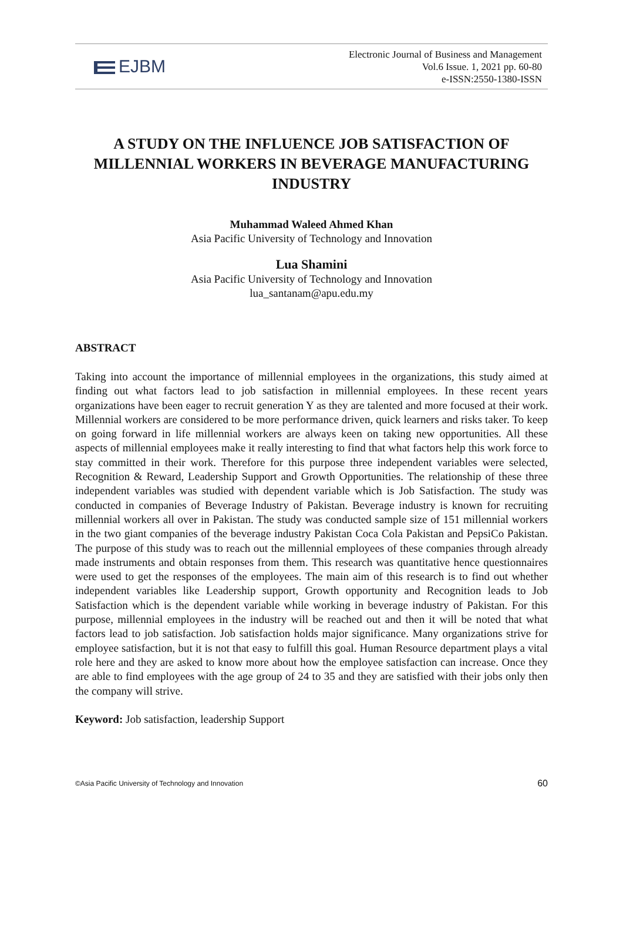EJBM
Electronic Journal of Business and Management
Vol.6 Issue. 1, 2021 pp. 60-80
e-ISSN:2550-1380-ISSN
A STUDY ON THE INFLUENCE JOB SATISFACTION OF MILLENNIAL WORKERS IN BEVERAGE MANUFACTURING INDUSTRY
Muhammad Waleed Ahmed Khan
Asia Pacific University of Technology and Innovation
Lua Shamini
Asia Pacific University of Technology and Innovation
lua_santanam@apu.edu.my
ABSTRACT
Taking into account the importance of millennial employees in the organizations, this study aimed at finding out what factors lead to job satisfaction in millennial employees. In these recent years organizations have been eager to recruit generation Y as they are talented and more focused at their work. Millennial workers are considered to be more performance driven, quick learners and risks taker. To keep on going forward in life millennial workers are always keen on taking new opportunities. All these aspects of millennial employees make it really interesting to find that what factors help this work force to stay committed in their work. Therefore for this purpose three independent variables were selected, Recognition & Reward, Leadership Support and Growth Opportunities. The relationship of these three independent variables was studied with dependent variable which is Job Satisfaction. The study was conducted in companies of Beverage Industry of Pakistan. Beverage industry is known for recruiting millennial workers all over in Pakistan. The study was conducted sample size of 151 millennial workers in the two giant companies of the beverage industry Pakistan Coca Cola Pakistan and PepsiCo Pakistan. The purpose of this study was to reach out the millennial employees of these companies through already made instruments and obtain responses from them. This research was quantitative hence questionnaires were used to get the responses of the employees. The main aim of this research is to find out whether independent variables like Leadership support, Growth opportunity and Recognition leads to Job Satisfaction which is the dependent variable while working in beverage industry of Pakistan. For this purpose, millennial employees in the industry will be reached out and then it will be noted that what factors lead to job satisfaction. Job satisfaction holds major significance. Many organizations strive for employee satisfaction, but it is not that easy to fulfill this goal. Human Resource department plays a vital role here and they are asked to know more about how the employee satisfaction can increase. Once they are able to find employees with the age group of 24 to 35 and they are satisfied with their jobs only then the company will strive.
Keyword: Job satisfaction, leadership Support
©Asia Pacific University of Technology and Innovation 60